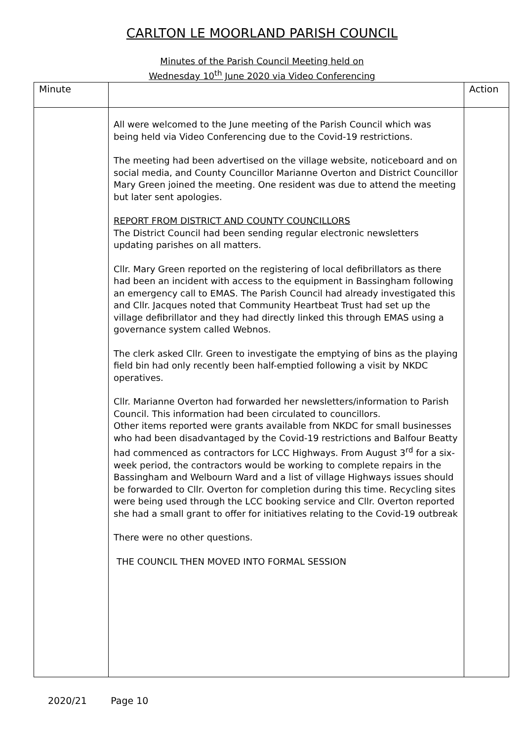CARLTON LE MOORLAND PARISH COUNCIL
Minutes of the Parish Council Meeting held on
Wednesday 10<sup>th</sup> June 2020 via Video Conferencing
| Minute | | Action |
| | All were welcomed to the June meeting of the Parish Council which was being held via Video Conferencing due to the Covid-19 restrictions. The meeting had been advertised on the village website, noticeboard and on social media, and County Councillor Marianne Overton and District Councillor Mary Green joined the meeting. One resident was due to attend the meeting but later sent apologies. REPORT FROM DISTRICT AND COUNTY COUNCILLORS The District Council had been sending regular electronic newsletters updating parishes on all matters. Cllr. Mary Green reported on the registering of local defibrillators as there had been an incident with access to the equipment in Bassingham following an emergency call to EMAS. The Parish Council had already investigated this and Cllr. Jacques noted that Community Heartbeat Trust had set up the village defibrillator and they had directly linked this through EMAS using a governance system called Webnos. The clerk asked Cllr. Green to investigate the emptying of bins as the playing field bin had only recently been half-emptied following a visit by NKDC operatives. Cllr. Marianne Overton had forwarded her newsletters/information to Parish Council. This information had been circulated to councillors. Other items reported were grants available from NKDC for small businesses who had been disadvantaged by the Covid-19 restrictions and Balfour Beatty had commenced as contractors for LCC Highways. From August 3<sup>rd</sup> for a six-week period, the contractors would be working to complete repairs in the Bassingham and Welbourn Ward and a list of village Highways issues should be forwarded to Cllr. Overton for completion during this time. Recycling sites were being used through the LCC booking service and Cllr. Overton reported she had a small grant to offer for initiatives relating to the Covid-19 outbreak There were no other questions. THE COUNCIL THEN MOVED INTO FORMAL SESSION | |
2020/21 Page 10